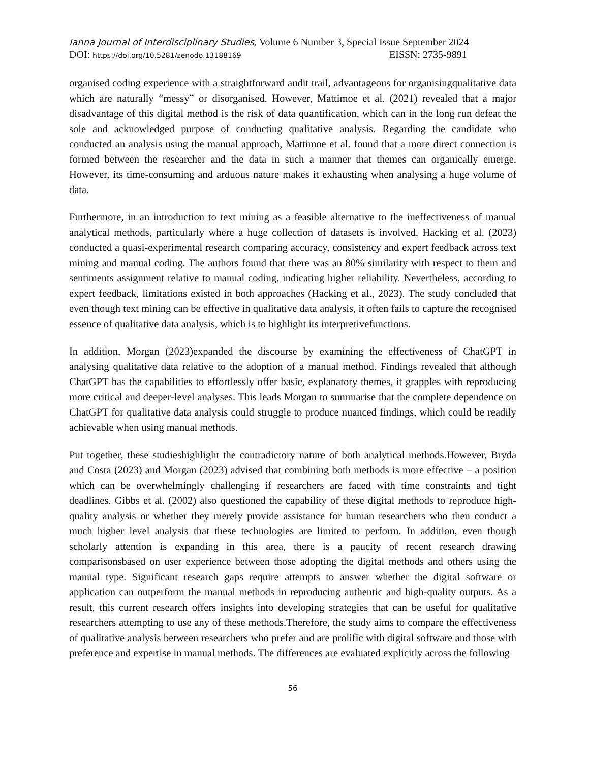Ianna Journal of Interdisciplinary Studies, Volume 6 Number 3, Special Issue September 2024
DOI: https://doi.org/10.5281/zenodo.13188169 EISSN: 2735-9891
organised coding experience with a straightforward audit trail, advantageous for organisingqualitative data which are naturally “messy” or disorganised. However, Mattimoe et al. (2021) revealed that a major disadvantage of this digital method is the risk of data quantification, which can in the long run defeat the sole and acknowledged purpose of conducting qualitative analysis. Regarding the candidate who conducted an analysis using the manual approach, Mattimoe et al. found that a more direct connection is formed between the researcher and the data in such a manner that themes can organically emerge. However, its time-consuming and arduous nature makes it exhausting when analysing a huge volume of data.
Furthermore, in an introduction to text mining as a feasible alternative to the ineffectiveness of manual analytical methods, particularly where a huge collection of datasets is involved, Hacking et al. (2023) conducted a quasi-experimental research comparing accuracy, consistency and expert feedback across text mining and manual coding. The authors found that there was an 80% similarity with respect to them and sentiments assignment relative to manual coding, indicating higher reliability. Nevertheless, according to expert feedback, limitations existed in both approaches (Hacking et al., 2023). The study concluded that even though text mining can be effective in qualitative data analysis, it often fails to capture the recognised essence of qualitative data analysis, which is to highlight its interpretivefunctions.
In addition, Morgan (2023)expanded the discourse by examining the effectiveness of ChatGPT in analysing qualitative data relative to the adoption of a manual method. Findings revealed that although ChatGPT has the capabilities to effortlessly offer basic, explanatory themes, it grapples with reproducing more critical and deeper-level analyses. This leads Morgan to summarise that the complete dependence on ChatGPT for qualitative data analysis could struggle to produce nuanced findings, which could be readily achievable when using manual methods.
Put together, these studieshighlight the contradictory nature of both analytical methods.However, Bryda and Costa (2023) and Morgan (2023) advised that combining both methods is more effective – a position which can be overwhelmingly challenging if researchers are faced with time constraints and tight deadlines. Gibbs et al. (2002) also questioned the capability of these digital methods to reproduce high-quality analysis or whether they merely provide assistance for human researchers who then conduct a much higher level analysis that these technologies are limited to perform. In addition, even though scholarly attention is expanding in this area, there is a paucity of recent research drawing comparisonsbased on user experience between those adopting the digital methods and others using the manual type. Significant research gaps require attempts to answer whether the digital software or application can outperform the manual methods in reproducing authentic and high-quality outputs. As a result, this current research offers insights into developing strategies that can be useful for qualitative researchers attempting to use any of these methods.Therefore, the study aims to compare the effectiveness of qualitative analysis between researchers who prefer and are prolific with digital software and those with preference and expertise in manual methods. The differences are evaluated explicitly across the following
56